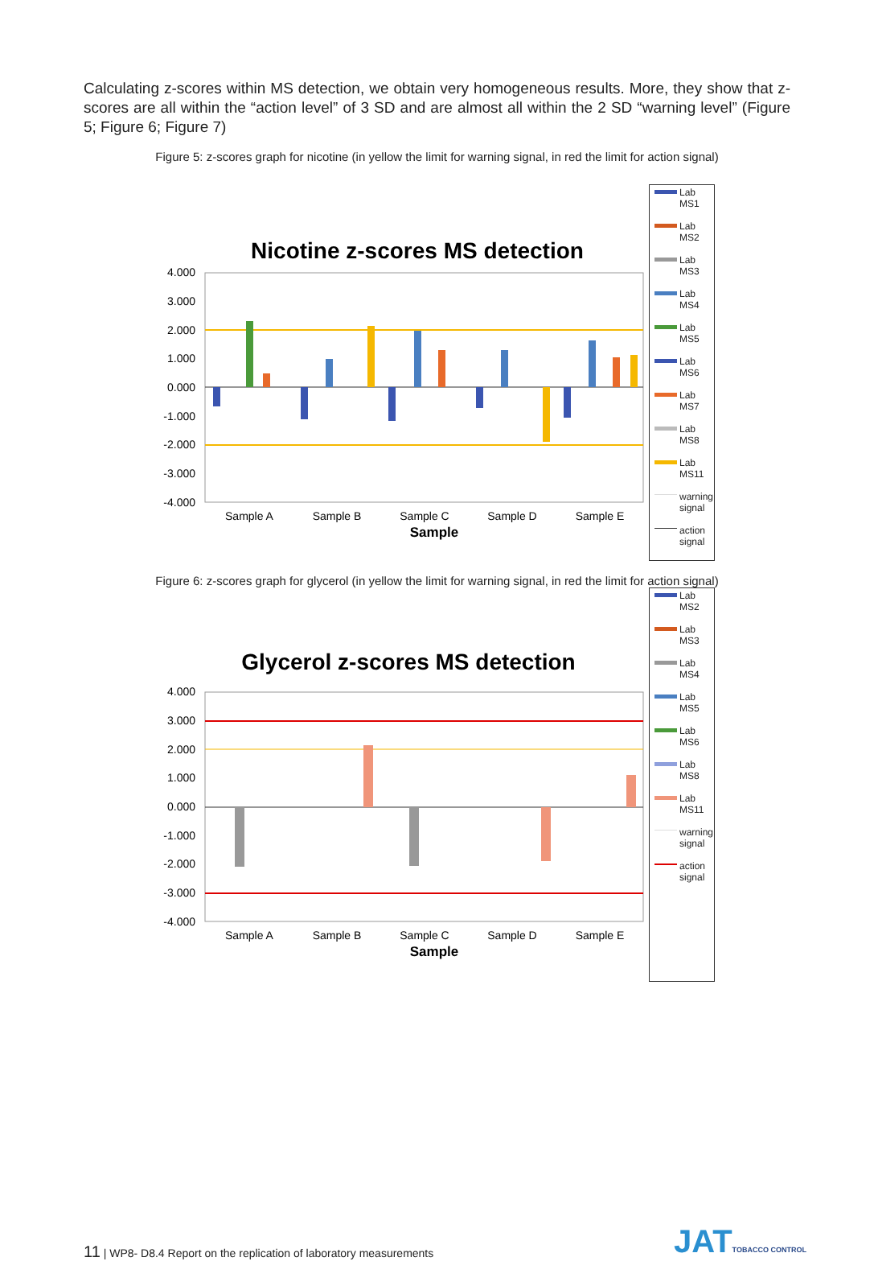Calculating z-scores within MS detection, we obtain very homogeneous results. More, they show that z-scores are all within the “action level” of 3 SD and are almost all within the 2 SD “warning level” (Figure 5; Figure 6; Figure 7)
Figure 5: z-scores graph for nicotine (in yellow the limit for warning signal, in red the limit for action signal)
Nicotine z-scores MS detection
4.000
3.000
2.000
1.000
0.000
-1.000
-2.000
-3.000
-4.000
Sample A
Sample B
Sample C
Sample D
Sample E
Sample
Lab MS1
Lab MS2
Lab MS3
Lab MS4
Lab MS5
Lab MS6
Lab MS7
Lab MS8
Lab MS11
warning signal
action signal
Figure 6: z-scores graph for glycerol (in yellow the limit for warning signal, in red the limit for action signal)
Glycerol z-scores MS detection
4.000
3.000
2.000
1.000
0.000
-1.000
-2.000
-3.000
-4.000
Sample A
Sample B
Sample C
Sample D
Sample E
Sample
Lab MS2
Lab MS3
Lab MS4
Lab MS5
Lab MS6
Lab MS8
Lab MS11
warning signal
action signal
11 | WP8- D8.4 Report on the replication of laboratory measurements
JATTOBACCO CONTROL